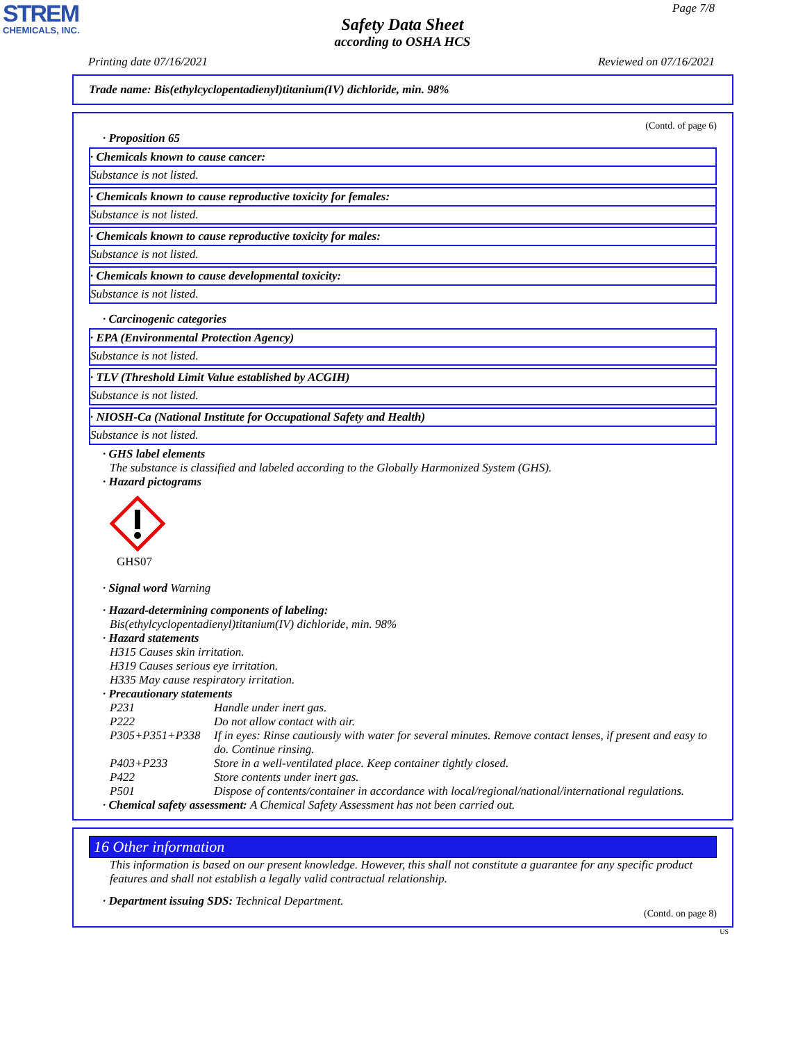STREM
CHEMICALS, INC.
Page 7/8
Safety Data Sheet
according to OSHA HCS
Printing date 07/16/2021 Reviewed on 07/16/2021
Trade name: Bis(ethylcyclopentadienyl)titanium(IV) dichloride, min. 98%
(Contd. of page 6)
· Proposition 65
· Chemicals known to cause cancer:
Substance is not listed.
· Chemicals known to cause reproductive toxicity for females:
Substance is not listed.
· Chemicals known to cause reproductive toxicity for males:
Substance is not listed.
· Chemicals known to cause developmental toxicity:
Substance is not listed.
· Carcinogenic categories
· EPA (Environmental Protection Agency)
Substance is not listed.
· TLV (Threshold Limit Value established by ACGIH)
Substance is not listed.
· NIOSH-Ca (National Institute for Occupational Safety and Health)
Substance is not listed.
· GHS label elements
The substance is classified and labeled according to the Globally Harmonized System (GHS).
· Hazard pictograms
GHS07
· Signal word Warning
· Hazard-determining components of labeling:
Bis(ethylcyclopentadienyl)titanium(IV) dichloride, min. 98%
· Hazard statements
H315 Causes skin irritation.
H319 Causes serious eye irritation.
H335 May cause respiratory irritation.
· Precautionary statements
P231 Handle under inert gas.
P222 Do not allow contact with air.
P305+P351+P338 If in eyes: Rinse cautiously with water for several minutes. Remove contact lenses, if present and easy to do. Continue rinsing.
P403+P233 Store in a well-ventilated place. Keep container tightly closed.
P422 Store contents under inert gas.
P501 Dispose of contents/container in accordance with local/regional/national/international regulations.
· Chemical safety assessment: A Chemical Safety Assessment has not been carried out.
16 Other information
This information is based on our present knowledge. However, this shall not constitute a guarantee for any specific product features and shall not establish a legally valid contractual relationship.
· Department issuing SDS: Technical Department.
(Contd. on page 8)
US